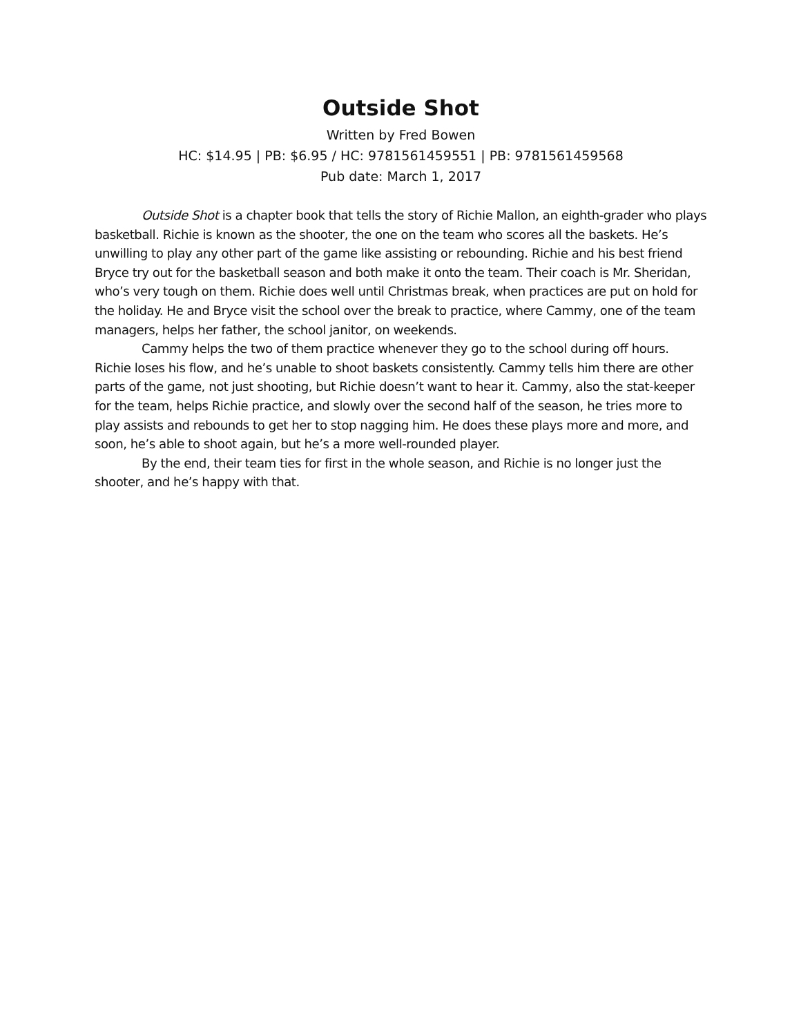Outside Shot
Written by Fred Bowen
HC: $14.95 | PB: $6.95 / HC: 9781561459551 | PB: 9781561459568
Pub date: March 1, 2017
Outside Shot is a chapter book that tells the story of Richie Mallon, an eighth-grader who plays basketball. Richie is known as the shooter, the one on the team who scores all the baskets. He’s unwilling to play any other part of the game like assisting or rebounding. Richie and his best friend Bryce try out for the basketball season and both make it onto the team. Their coach is Mr. Sheridan, who’s very tough on them. Richie does well until Christmas break, when practices are put on hold for the holiday. He and Bryce visit the school over the break to practice, where Cammy, one of the team managers, helps her father, the school janitor, on weekends.
Cammy helps the two of them practice whenever they go to the school during off hours. Richie loses his flow, and he’s unable to shoot baskets consistently. Cammy tells him there are other parts of the game, not just shooting, but Richie doesn’t want to hear it. Cammy, also the stat-keeper for the team, helps Richie practice, and slowly over the second half of the season, he tries more to play assists and rebounds to get her to stop nagging him. He does these plays more and more, and soon, he’s able to shoot again, but he’s a more well-rounded player.
By the end, their team ties for first in the whole season, and Richie is no longer just the shooter, and he’s happy with that.